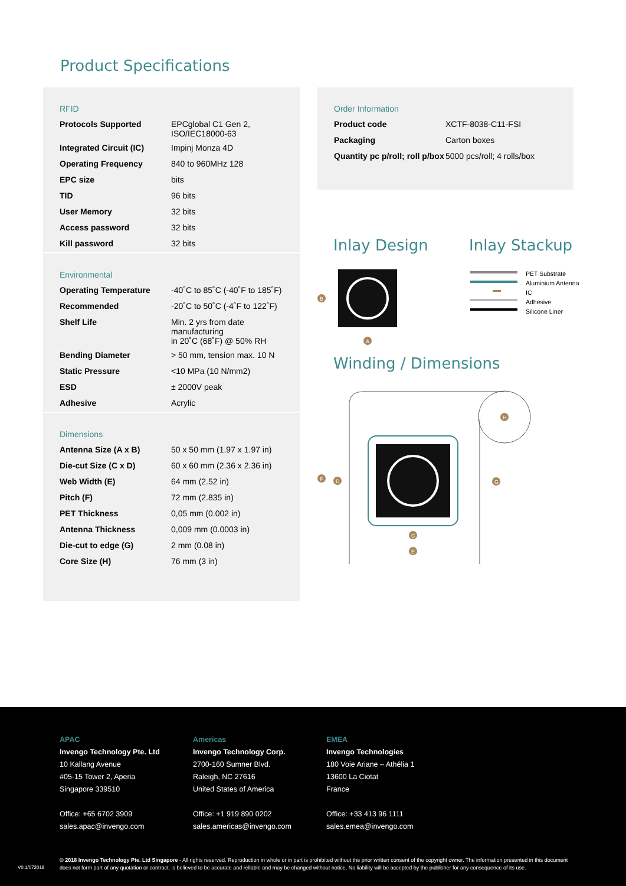Product Specifications
RFID
| Protocols Supported | EPCglobal C1 Gen 2, ISO/IEC18000-63 |
| Integrated Circuit (IC) | Impinj Monza 4D |
| Operating Frequency | 840 to 960MHz 128 |
| EPC size | bits |
| TID | 96 bits |
| User Memory | 32 bits |
| Access password | 32 bits |
| Kill password | 32 bits |
Environmental
| Operating Temperature | -40˚C to 85˚C (-40˚F to 185˚F) |
| Recommended | -20˚C to 50˚C (-4˚F to 122˚F) |
| Shelf Life | Min. 2 yrs from date manufacturing in 20˚C (68˚F) @ 50% RH |
| Bending Diameter | > 50 mm, tension max. 10 N |
| Static Pressure | <10 MPa (10 N/mm2) |
| ESD | ± 2000V peak |
| Adhesive | Acrylic |
Dimensions
| Antenna Size (A x B) | 50 x 50 mm (1.97 x 1.97 in) |
| Die-cut Size (C x D) | 60 x 60 mm (2.36 x 2.36 in) |
| Web Width (E) | 64 mm (2.52 in) |
| Pitch (F) | 72 mm (2.835 in) |
| PET Thickness | 0,05 mm (0.002 in) |
| Antenna Thickness | 0,009 mm (0.0003 in) |
| Die-cut to edge (G) | 2 mm (0.08 in) |
| Core Size (H) | 76 mm (3 in) |
Order Information
| Product code | XCTF-8038-C11-FSI |
| Packaging | Carton boxes |
| Quantity pc p/roll; roll p/box | 5000 pcs/roll; 4 rolls/box |
Inlay Design Inlay Stackup
B
A
PET Substrate
Aluminium Antenna
IC
Adhesive
Silicone Liner
Winding / Dimensions
F
D
G
H
C
E
APAC
Invengo Technology Pte. Ltd
10 Kallang Avenue
#05-15 Tower 2, Aperia
Singapore 339510
Office: +65 6702 3909
sales.apac@invengo.com
Americas
Invengo Technology Corp.
2700-160 Sumner Blvd.
Raleigh, NC 27616
United States of America
Office: +1 919 890 0202
sales.americas@invengo.com
EMEA
Invengo Technologies
180 Voie Ariane – Athélia 1
13600 La Ciotat
France
Office: +33 413 96 1111
sales.emea@invengo.com
© 2018 Invengo Technology Pte. Ltd Singapore - All rights reserved. Reproduction in whole or in part is prohibited without the prior written consent of the copyright owner. The information presented in this document does not form part of any quotation or contract, is believed to be accurate and reliable and may be changed without notice. No liability will be accepted by the publisher for any consequence of its use.
V0.1/072018